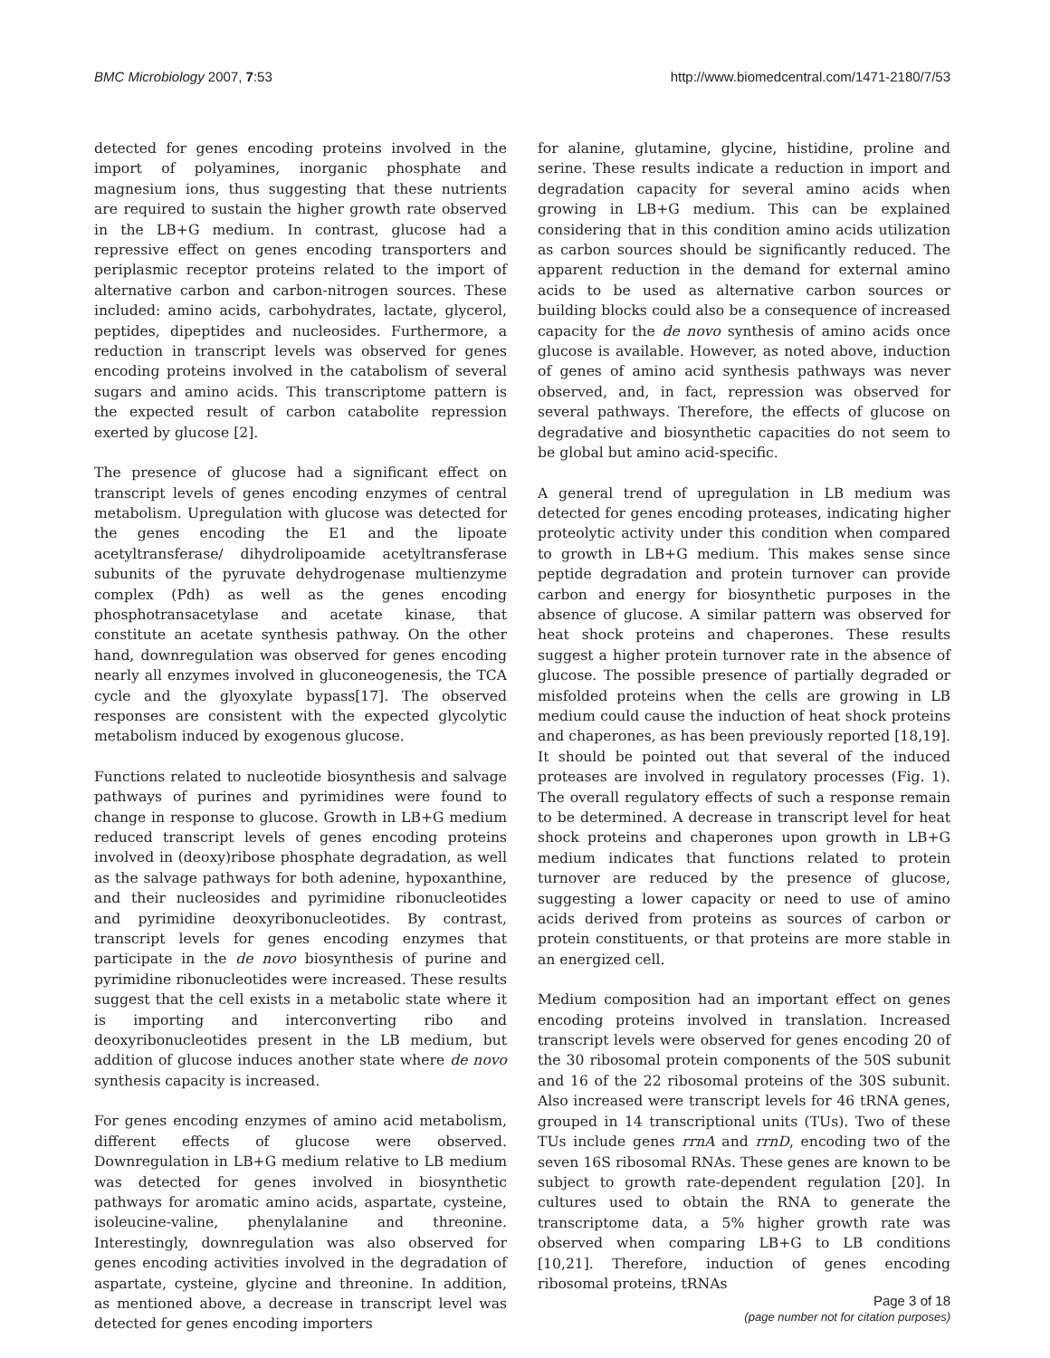BMC Microbiology 2007, 7:53 http://www.biomedcentral.com/1471-2180/7/53
detected for genes encoding proteins involved in the import of polyamines, inorganic phosphate and magnesium ions, thus suggesting that these nutrients are required to sustain the higher growth rate observed in the LB+G medium. In contrast, glucose had a repressive effect on genes encoding transporters and periplasmic receptor proteins related to the import of alternative carbon and carbon-nitrogen sources. These included: amino acids, carbohydrates, lactate, glycerol, peptides, dipeptides and nucleosides. Furthermore, a reduction in transcript levels was observed for genes encoding proteins involved in the catabolism of several sugars and amino acids. This transcriptome pattern is the expected result of carbon catabolite repression exerted by glucose [2].
The presence of glucose had a significant effect on transcript levels of genes encoding enzymes of central metabolism. Upregulation with glucose was detected for the genes encoding the E1 and the lipoate acetyltransferase/ dihydrolipoamide acetyltransferase subunits of the pyruvate dehydrogenase multienzyme complex (Pdh) as well as the genes encoding phosphotransacetylase and acetate kinase, that constitute an acetate synthesis pathway. On the other hand, downregulation was observed for genes encoding nearly all enzymes involved in gluconeogenesis, the TCA cycle and the glyoxylate bypass[17]. The observed responses are consistent with the expected glycolytic metabolism induced by exogenous glucose.
Functions related to nucleotide biosynthesis and salvage pathways of purines and pyrimidines were found to change in response to glucose. Growth in LB+G medium reduced transcript levels of genes encoding proteins involved in (deoxy)ribose phosphate degradation, as well as the salvage pathways for both adenine, hypoxanthine, and their nucleosides and pyrimidine ribonucleotides and pyrimidine deoxyribonucleotides. By contrast, transcript levels for genes encoding enzymes that participate in the de novo biosynthesis of purine and pyrimidine ribonucleotides were increased. These results suggest that the cell exists in a metabolic state where it is importing and interconverting ribo and deoxyribonucleotides present in the LB medium, but addition of glucose induces another state where de novo synthesis capacity is increased.
For genes encoding enzymes of amino acid metabolism, different effects of glucose were observed. Downregulation in LB+G medium relative to LB medium was detected for genes involved in biosynthetic pathways for aromatic amino acids, aspartate, cysteine, isoleucine-valine, phenylalanine and threonine. Interestingly, downregulation was also observed for genes encoding activities involved in the degradation of aspartate, cysteine, glycine and threonine. In addition, as mentioned above, a decrease in transcript level was detected for genes encoding importers
for alanine, glutamine, glycine, histidine, proline and serine. These results indicate a reduction in import and degradation capacity for several amino acids when growing in LB+G medium. This can be explained considering that in this condition amino acids utilization as carbon sources should be significantly reduced. The apparent reduction in the demand for external amino acids to be used as alternative carbon sources or building blocks could also be a consequence of increased capacity for the de novo synthesis of amino acids once glucose is available. However, as noted above, induction of genes of amino acid synthesis pathways was never observed, and, in fact, repression was observed for several pathways. Therefore, the effects of glucose on degradative and biosynthetic capacities do not seem to be global but amino acid-specific.
A general trend of upregulation in LB medium was detected for genes encoding proteases, indicating higher proteolytic activity under this condition when compared to growth in LB+G medium. This makes sense since peptide degradation and protein turnover can provide carbon and energy for biosynthetic purposes in the absence of glucose. A similar pattern was observed for heat shock proteins and chaperones. These results suggest a higher protein turnover rate in the absence of glucose. The possible presence of partially degraded or misfolded proteins when the cells are growing in LB medium could cause the induction of heat shock proteins and chaperones, as has been previously reported [18,19]. It should be pointed out that several of the induced proteases are involved in regulatory processes (Fig. 1). The overall regulatory effects of such a response remain to be determined. A decrease in transcript level for heat shock proteins and chaperones upon growth in LB+G medium indicates that functions related to protein turnover are reduced by the presence of glucose, suggesting a lower capacity or need to use of amino acids derived from proteins as sources of carbon or protein constituents, or that proteins are more stable in an energized cell.
Medium composition had an important effect on genes encoding proteins involved in translation. Increased transcript levels were observed for genes encoding 20 of the 30 ribosomal protein components of the 50S subunit and 16 of the 22 ribosomal proteins of the 30S subunit. Also increased were transcript levels for 46 tRNA genes, grouped in 14 transcriptional units (TUs). Two of these TUs include genes rrnA and rrnD, encoding two of the seven 16S ribosomal RNAs. These genes are known to be subject to growth rate-dependent regulation [20]. In cultures used to obtain the RNA to generate the transcriptome data, a 5% higher growth rate was observed when comparing LB+G to LB conditions [10,21]. Therefore, induction of genes encoding ribosomal proteins, tRNAs
Page 3 of 18
(page number not for citation purposes)